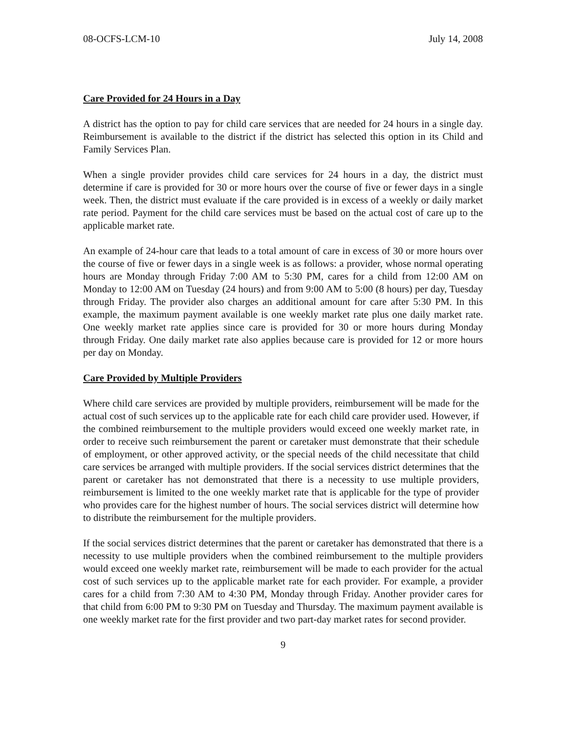08-OCFS-LCM-10 July 14, 2008
Care Provided for 24 Hours in a Day
A district has the option to pay for child care services that are needed for 24 hours in a single day. Reimbursement is available to the district if the district has selected this option in its Child and Family Services Plan.
When a single provider provides child care services for 24 hours in a day, the district must determine if care is provided for 30 or more hours over the course of five or fewer days in a single week. Then, the district must evaluate if the care provided is in excess of a weekly or daily market rate period. Payment for the child care services must be based on the actual cost of care up to the applicable market rate.
An example of 24-hour care that leads to a total amount of care in excess of 30 or more hours over the course of five or fewer days in a single week is as follows: a provider, whose normal operating hours are Monday through Friday 7:00 AM to 5:30 PM, cares for a child from 12:00 AM on Monday to 12:00 AM on Tuesday (24 hours) and from 9:00 AM to 5:00 (8 hours) per day, Tuesday through Friday. The provider also charges an additional amount for care after 5:30 PM. In this example, the maximum payment available is one weekly market rate plus one daily market rate. One weekly market rate applies since care is provided for 30 or more hours during Monday through Friday. One daily market rate also applies because care is provided for 12 or more hours per day on Monday.
Care Provided by Multiple Providers
Where child care services are provided by multiple providers, reimbursement will be made for the actual cost of such services up to the applicable rate for each child care provider used. However, if the combined reimbursement to the multiple providers would exceed one weekly market rate, in order to receive such reimbursement the parent or caretaker must demonstrate that their schedule of employment, or other approved activity, or the special needs of the child necessitate that child care services be arranged with multiple providers. If the social services district determines that the parent or caretaker has not demonstrated that there is a necessity to use multiple providers, reimbursement is limited to the one weekly market rate that is applicable for the type of provider who provides care for the highest number of hours. The social services district will determine how to distribute the reimbursement for the multiple providers.
If the social services district determines that the parent or caretaker has demonstrated that there is a necessity to use multiple providers when the combined reimbursement to the multiple providers would exceed one weekly market rate, reimbursement will be made to each provider for the actual cost of such services up to the applicable market rate for each provider. For example, a provider cares for a child from 7:30 AM to 4:30 PM, Monday through Friday. Another provider cares for that child from 6:00 PM to 9:30 PM on Tuesday and Thursday. The maximum payment available is one weekly market rate for the first provider and two part-day market rates for second provider.
9